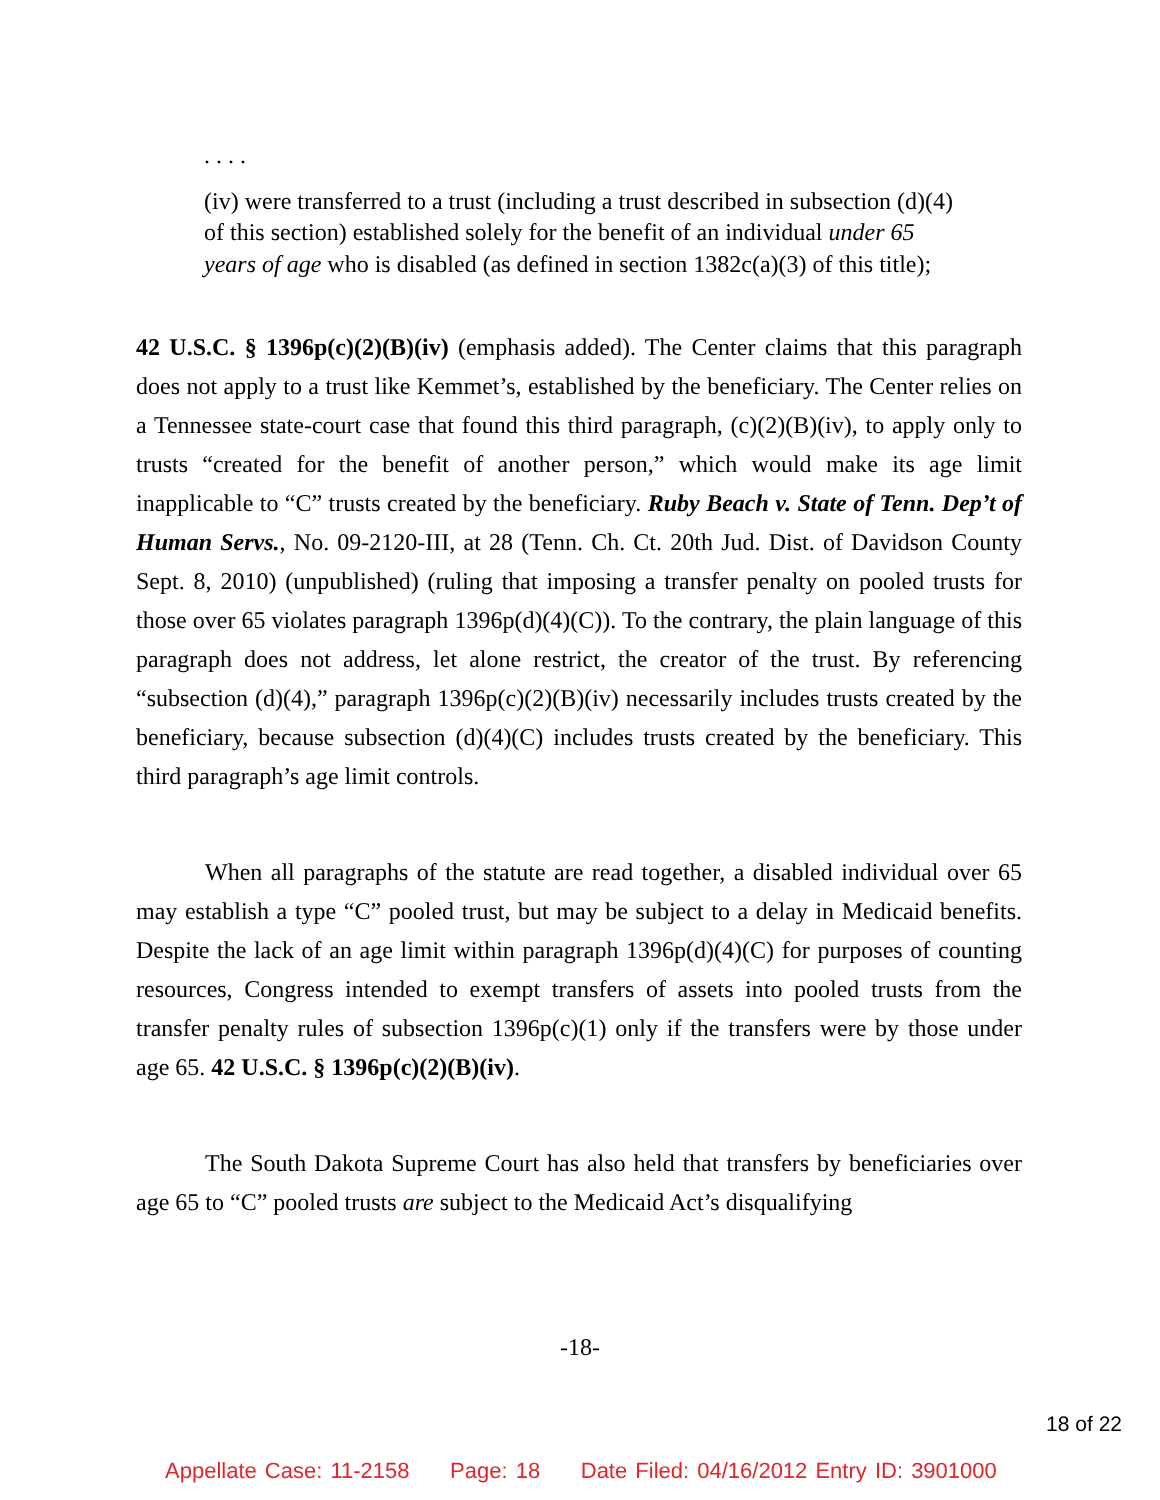. . . .
(iv) were transferred to a trust (including a trust described in subsection (d)(4) of this section) established solely for the benefit of an individual under 65 years of age who is disabled (as defined in section 1382c(a)(3) of this title);
42 U.S.C. § 1396p(c)(2)(B)(iv) (emphasis added). The Center claims that this paragraph does not apply to a trust like Kemmet’s, established by the beneficiary. The Center relies on a Tennessee state-court case that found this third paragraph, (c)(2)(B)(iv), to apply only to trusts “created for the benefit of another person,” which would make its age limit inapplicable to “C” trusts created by the beneficiary. Ruby Beach v. State of Tenn. Dep’t of Human Servs., No. 09-2120-III, at 28 (Tenn. Ch. Ct. 20th Jud. Dist. of Davidson County Sept. 8, 2010) (unpublished) (ruling that imposing a transfer penalty on pooled trusts for those over 65 violates paragraph 1396p(d)(4)(C)). To the contrary, the plain language of this paragraph does not address, let alone restrict, the creator of the trust. By referencing “subsection (d)(4),” paragraph 1396p(c)(2)(B)(iv) necessarily includes trusts created by the beneficiary, because subsection (d)(4)(C) includes trusts created by the beneficiary. This third paragraph’s age limit controls.
When all paragraphs of the statute are read together, a disabled individual over 65 may establish a type “C” pooled trust, but may be subject to a delay in Medicaid benefits. Despite the lack of an age limit within paragraph 1396p(d)(4)(C) for purposes of counting resources, Congress intended to exempt transfers of assets into pooled trusts from the transfer penalty rules of subsection 1396p(c)(1) only if the transfers were by those under age 65. 42 U.S.C. § 1396p(c)(2)(B)(iv).
The South Dakota Supreme Court has also held that transfers by beneficiaries over age 65 to “C” pooled trusts are subject to the Medicaid Act’s disqualifying
-18-
18 of 22
Appellate Case: 11-2158 Page: 18 Date Filed: 04/16/2012 Entry ID: 3901000